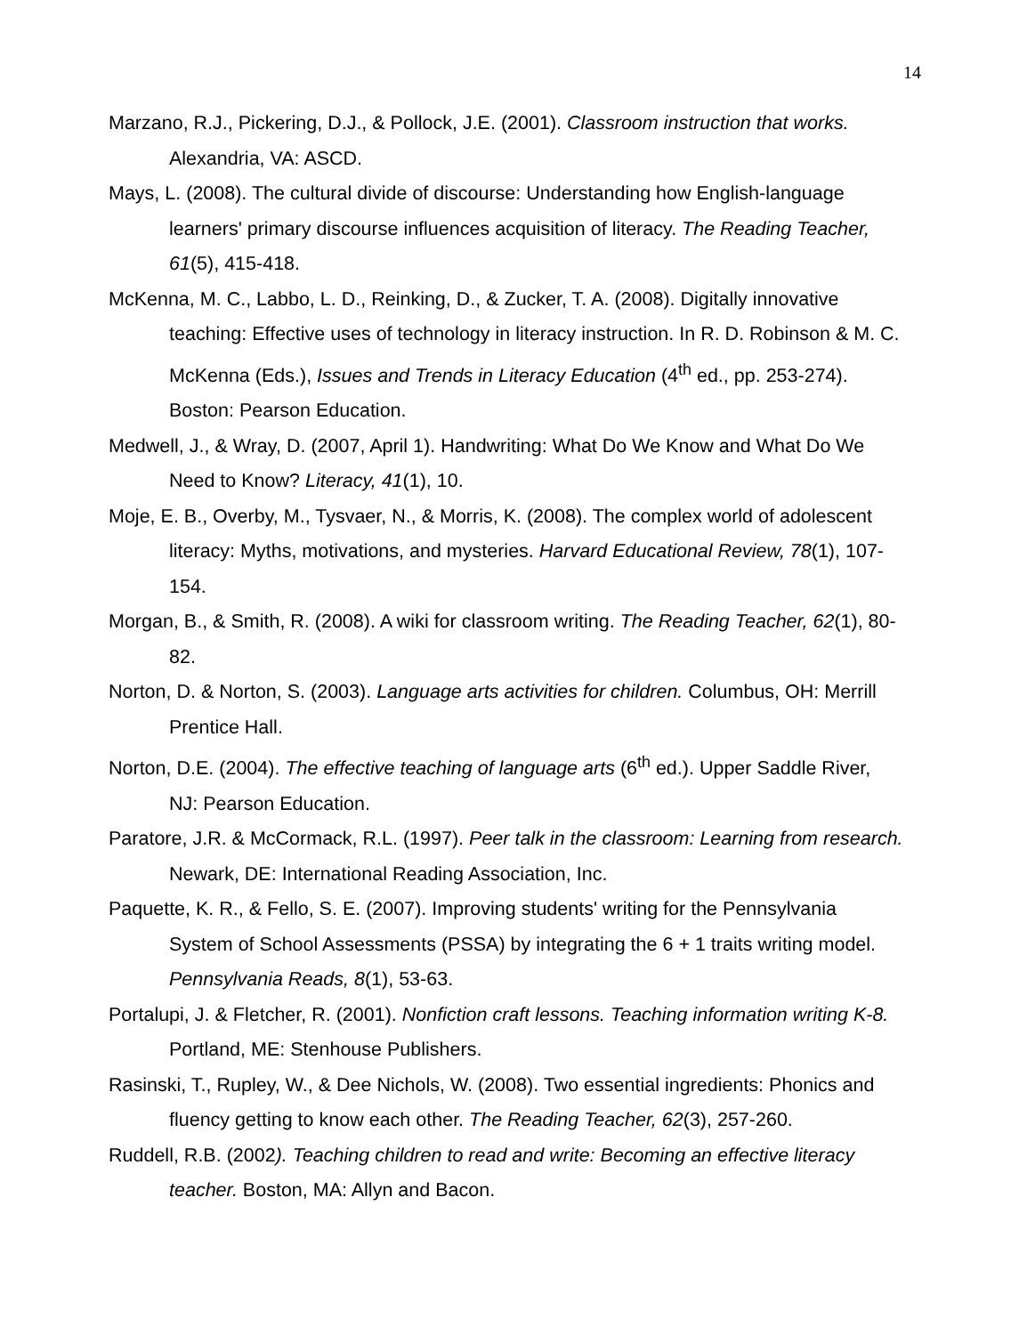14
Marzano, R.J., Pickering, D.J., & Pollock, J.E. (2001). Classroom instruction that works. Alexandria, VA: ASCD.
Mays, L. (2008). The cultural divide of discourse: Understanding how English-language learners' primary discourse influences acquisition of literacy. The Reading Teacher, 61(5), 415-418.
McKenna, M. C., Labbo, L. D., Reinking, D., & Zucker, T. A. (2008). Digitally innovative teaching: Effective uses of technology in literacy instruction. In R. D. Robinson & M. C. McKenna (Eds.), Issues and Trends in Literacy Education (4<sup>th</sup> ed., pp. 253-274). Boston: Pearson Education.
Medwell, J., & Wray, D. (2007, April 1). Handwriting: What Do We Know and What Do We Need to Know? Literacy, 41(1), 10.
Moje, E. B., Overby, M., Tysvaer, N., & Morris, K. (2008). The complex world of adolescent literacy: Myths, motivations, and mysteries. Harvard Educational Review, 78(1), 107-154.
Morgan, B., & Smith, R. (2008). A wiki for classroom writing. The Reading Teacher, 62(1), 80-82.
Norton, D. & Norton, S. (2003). Language arts activities for children. Columbus, OH: Merrill Prentice Hall.
Norton, D.E. (2004). The effective teaching of language arts (6<sup>th</sup> ed.). Upper Saddle River, NJ: Pearson Education.
Paratore, J.R. & McCormack, R.L. (1997). Peer talk in the classroom: Learning from research. Newark, DE: International Reading Association, Inc.
Paquette, K. R., & Fello, S. E. (2007). Improving students' writing for the Pennsylvania System of School Assessments (PSSA) by integrating the 6 + 1 traits writing model. Pennsylvania Reads, 8(1), 53-63.
Portalupi, J. & Fletcher, R. (2001). Nonfiction craft lessons. Teaching information writing K-8. Portland, ME: Stenhouse Publishers.
Rasinski, T., Rupley, W., & Dee Nichols, W. (2008). Two essential ingredients: Phonics and fluency getting to know each other. The Reading Teacher, 62(3), 257-260.
Ruddell, R.B. (2002). Teaching children to read and write: Becoming an effective literacy teacher. Boston, MA: Allyn and Bacon.